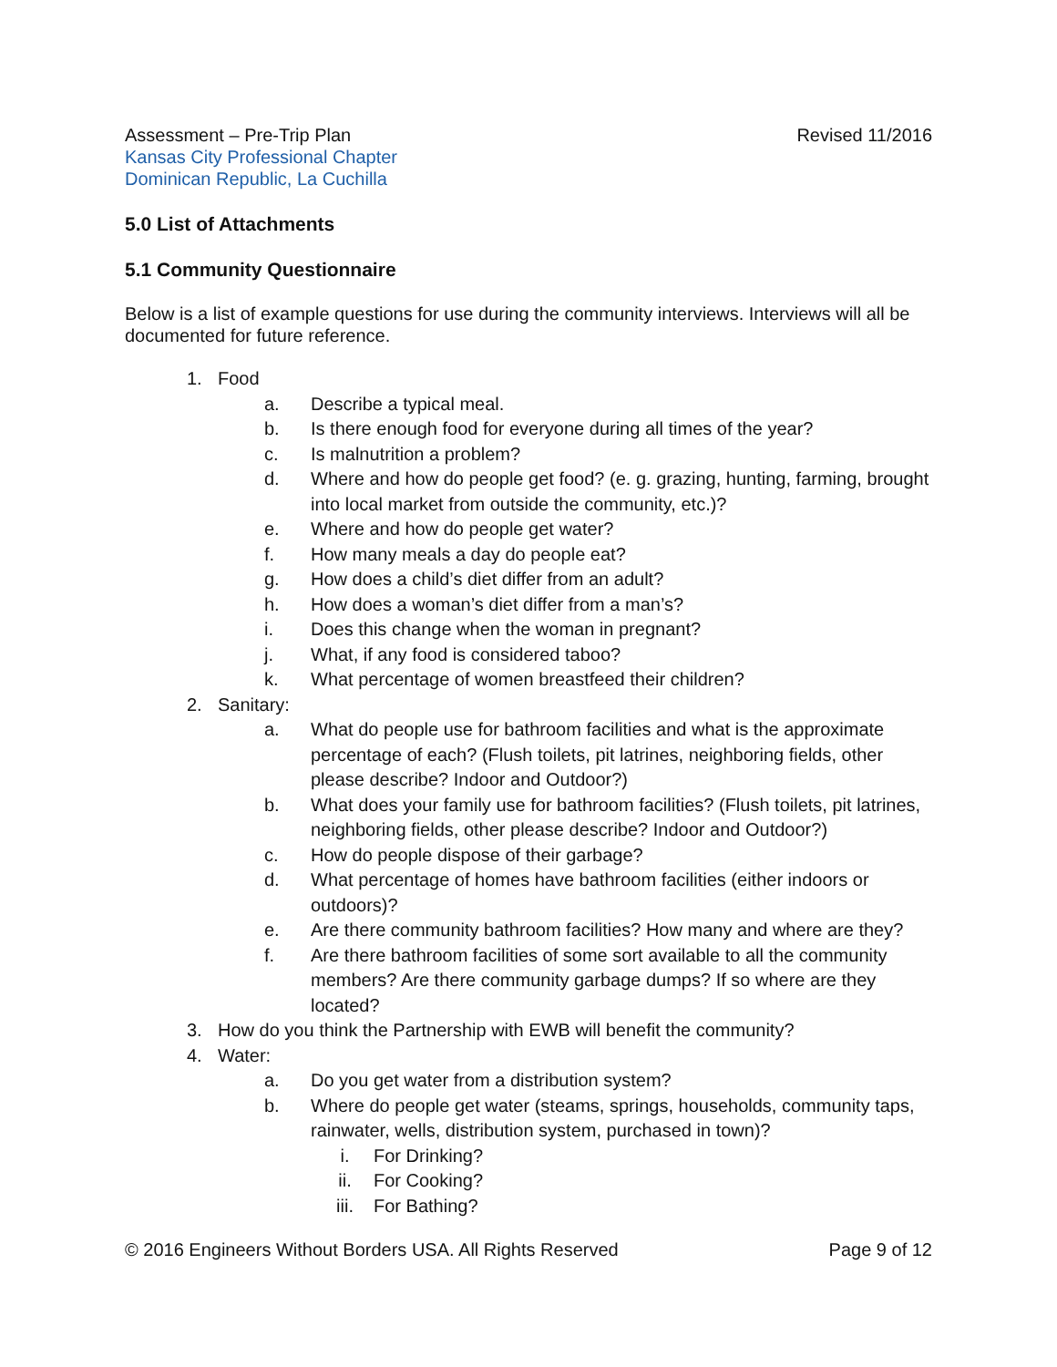Assessment – Pre-Trip Plan Revised 11/2016
Kansas City Professional Chapter
Dominican Republic, La Cuchilla
5.0 List of Attachments
5.1 Community Questionnaire
Below is a list of example questions for use during the community interviews. Interviews will all be documented for future reference.
1. Food
a. Describe a typical meal.
b. Is there enough food for everyone during all times of the year?
c. Is malnutrition a problem?
d. Where and how do people get food? (e. g. grazing, hunting, farming, brought into local market from outside the community, etc.)?
e. Where and how do people get water?
f. How many meals a day do people eat?
g. How does a child’s diet differ from an adult?
h. How does a woman’s diet differ from a man’s?
i. Does this change when the woman in pregnant?
j. What, if any food is considered taboo?
k. What percentage of women breastfeed their children?
2. Sanitary:
a. What do people use for bathroom facilities and what is the approximate percentage of each? (Flush toilets, pit latrines, neighboring fields, other please describe? Indoor and Outdoor?)
b. What does your family use for bathroom facilities? (Flush toilets, pit latrines, neighboring fields, other please describe? Indoor and Outdoor?)
c. How do people dispose of their garbage?
d. What percentage of homes have bathroom facilities (either indoors or outdoors)?
e. Are there community bathroom facilities? How many and where are they?
f. Are there bathroom facilities of some sort available to all the community members? Are there community garbage dumps? If so where are they located?
3. How do you think the Partnership with EWB will benefit the community?
4. Water:
a. Do you get water from a distribution system?
b. Where do people get water (steams, springs, households, community taps, rainwater, wells, distribution system, purchased in town)?
i. For Drinking?
ii. For Cooking?
iii. For Bathing?
© 2016 Engineers Without Borders USA. All Rights Reserved Page 9 of 12